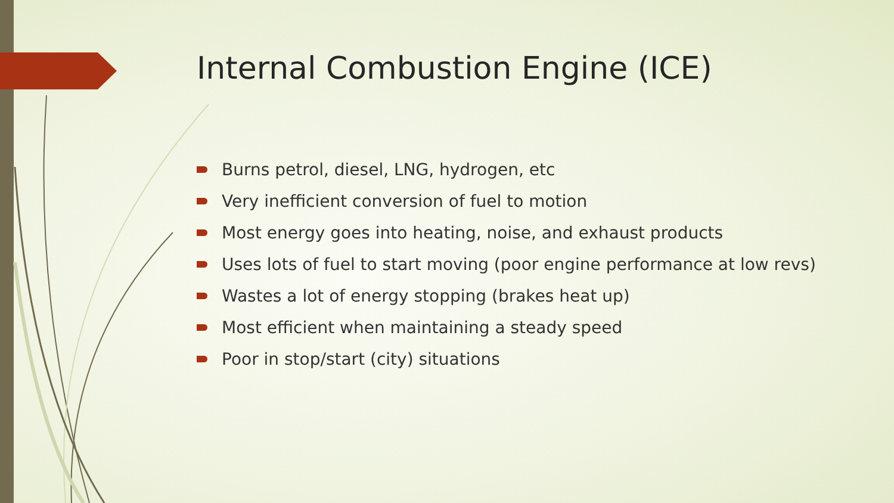Internal Combustion Engine (ICE)
Burns petrol, diesel, LNG, hydrogen, etc
Very inefficient conversion of fuel to motion
Most energy goes into heating, noise, and exhaust products
Uses lots of fuel to start moving (poor engine performance at low revs)
Wastes a lot of energy stopping (brakes heat up)
Most efficient when maintaining a steady speed
Poor in stop/start (city) situations